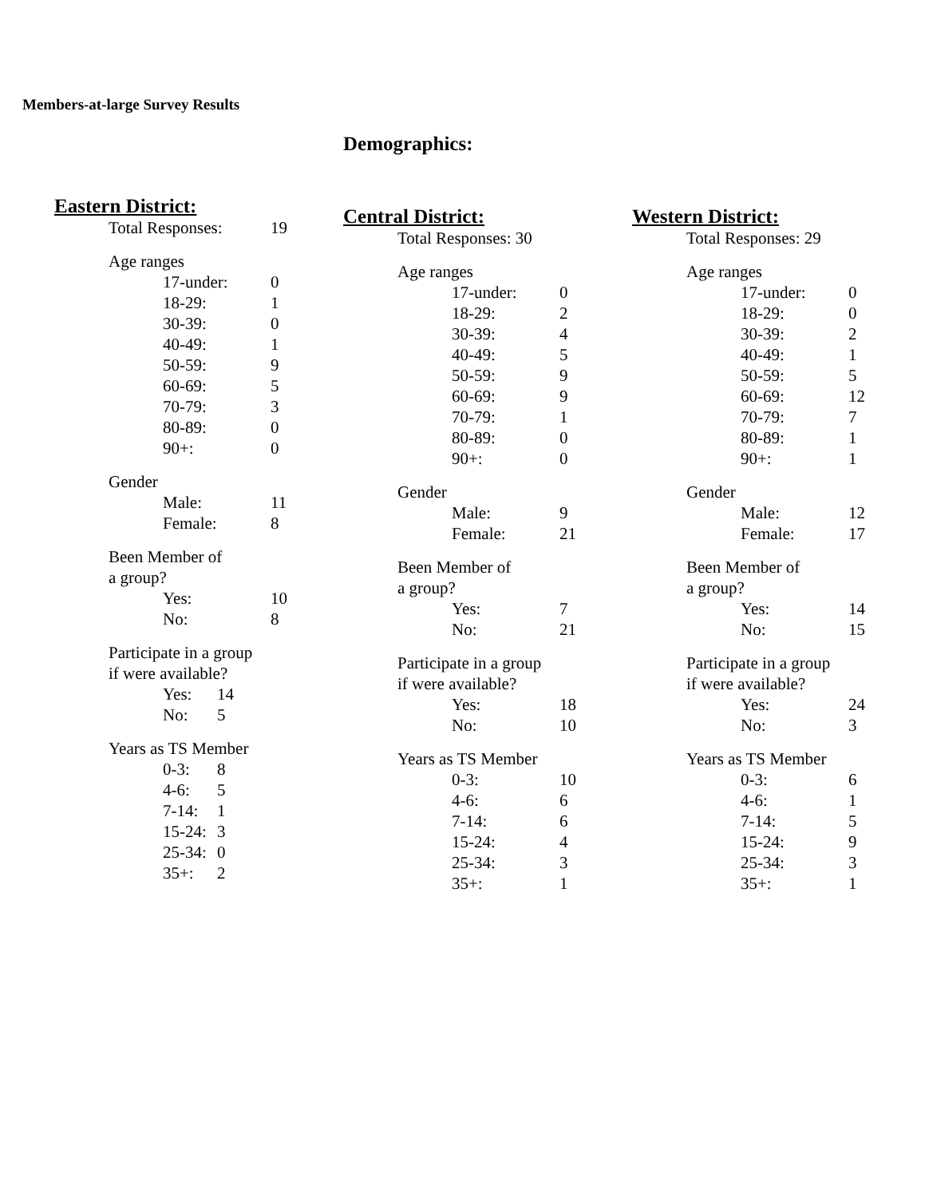Members-at-large Survey Results
Demographics:
Eastern District:
Total Responses: 19
Age ranges
17-under: 0
18-29: 1
30-39: 0
40-49: 1
50-59: 9
60-69: 5
70-79: 3
80-89: 0
90+: 0
Gender
Male: 11
Female: 8
Been Member of
a group?
Yes: 10
No: 8
Participate in a group
if were available?
Yes: 14
No: 5
Years as TS Member
0-3: 8
4-6: 5
7-14: 1
15-24: 3
25-34: 0
35+: 2
Central District:
Total Responses: 30
Age ranges
17-under: 0
18-29: 2
30-39: 4
40-49: 5
50-59: 9
60-69: 9
70-79: 1
80-89: 0
90+: 0
Gender
Male: 9
Female: 21
Been Member of
a group?
Yes: 7
No: 21
Participate in a group
if were available?
Yes: 18
No: 10
Years as TS Member
0-3: 10
4-6: 6
7-14: 6
15-24: 4
25-34: 3
35+: 1
Western District:
Total Responses: 29
Age ranges
17-under: 0
18-29: 0
30-39: 2
40-49: 1
50-59: 5
60-69: 12
70-79: 7
80-89: 1
90+: 1
Gender
Male: 12
Female: 17
Been Member of
a group?
Yes: 14
No: 15
Participate in a group
if were available?
Yes: 24
No: 3
Years as TS Member
0-3: 6
4-6: 1
7-14: 5
15-24: 9
25-34: 3
35+: 1